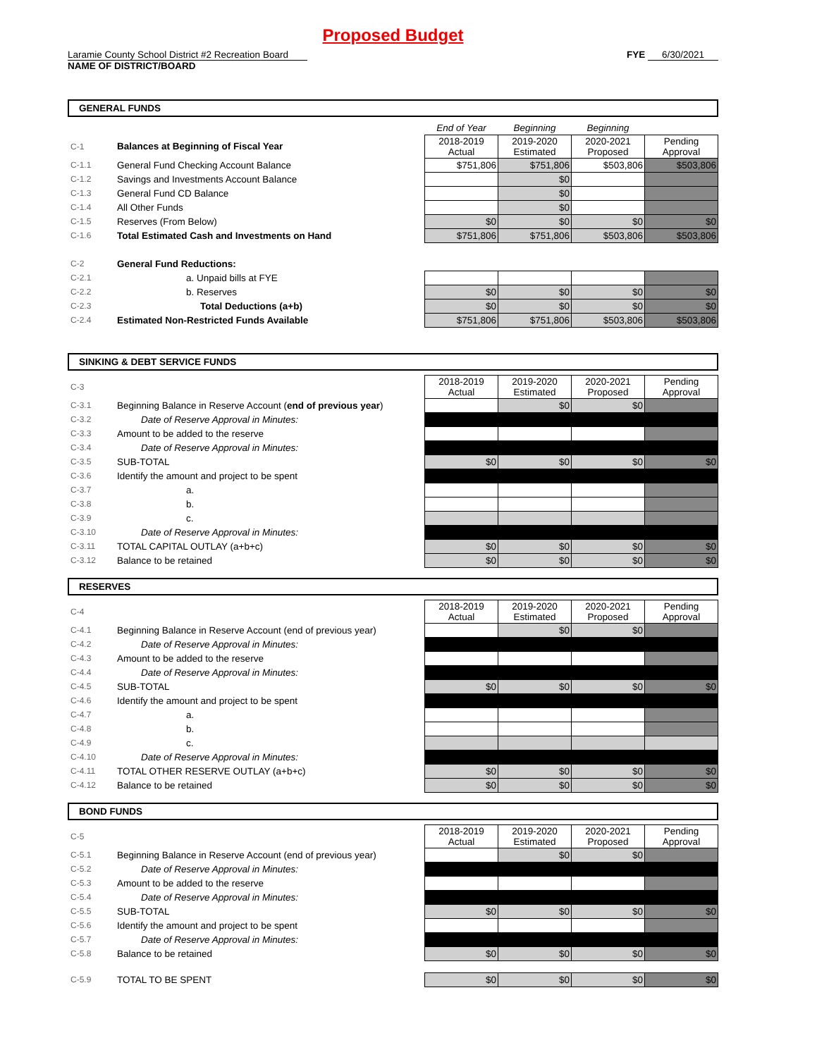Proposed Budget
Laramie County School District #2 Recreation Board
NAME OF DISTRICT/BOARD
FYE 6/30/2021
GENERAL FUNDS
| | | End of Year | Beginning | Beginning | |
| C-1 | Balances at Beginning of Fiscal Year | 2018-2019 Actual | 2019-2020 Estimated | 2020-2021 Proposed | Pending Approval |
| C-1.1 | General Fund Checking Account Balance | $751,806 | $751,806 | $503,806 | $503,806 |
| C-1.2 | Savings and Investments Account Balance | | $0 | | |
| C-1.3 | General Fund CD Balance | | $0 | | |
| C-1.4 | All Other Funds | | $0 | | |
| C-1.5 | Reserves (From Below) | $0 | $0 | $0 | $0 |
| C-1.6 | Total Estimated Cash and Investments on Hand | $751,806 | $751,806 | $503,806 | $503,806 |
| C-2 | General Fund Reductions: | | | | |
| C-2.1 | a. Unpaid bills at FYE | | | | |
| C-2.2 | b. Reserves | $0 | $0 | $0 | $0 |
| C-2.3 | Total Deductions (a+b) | $0 | $0 | $0 | $0 |
| C-2.4 | Estimated Non-Restricted Funds Available | $751,806 | $751,806 | $503,806 | $503,806 |
SINKING & DEBT SERVICE FUNDS
| C-3 | | 2018-2019 Actual | 2019-2020 Estimated | 2020-2021 Proposed | Pending Approval |
| C-3.1 | Beginning Balance in Reserve Account ( end of previous year ) | | $0 | $0 | |
| C-3.2 | Date of Reserve Approval in Minutes: | | | | |
| C-3.3 | Amount to be added to the reserve | | | | |
| C-3.4 | Date of Reserve Approval in Minutes: | | | | |
| C-3.5 | SUB-TOTAL | $0 | $0 | $0 | $0 |
| C-3.6 | Identify the amount and project to be spent | | | | |
| C-3.7 | a. | | | | |
| C-3.8 | b. | | | | |
| C-3.9 | c. | | | | |
| C-3.10 | Date of Reserve Approval in Minutes: | | | | |
| C-3.11 | TOTAL CAPITAL OUTLAY (a+b+c) | $0 | $0 | $0 | $0 |
| C-3.12 | Balance to be retained | $0 | $0 | $0 | $0 |
RESERVES
| C-4 | | 2018-2019 Actual | 2019-2020 Estimated | 2020-2021 Proposed | Pending Approval |
| C-4.1 | Beginning Balance in Reserve Account (end of previous year) | | $0 | $0 | |
| C-4.2 | Date of Reserve Approval in Minutes: | | | | |
| C-4.3 | Amount to be added to the reserve | | | | |
| C-4.4 | Date of Reserve Approval in Minutes: | | | | |
| C-4.5 | SUB-TOTAL | $0 | $0 | $0 | $0 |
| C-4.6 | Identify the amount and project to be spent | | | | |
| C-4.7 | a. | | | | |
| C-4.8 | b. | | | | |
| C-4.9 | c. | | | | |
| C-4.10 | Date of Reserve Approval in Minutes: | | | | |
| C-4.11 | TOTAL OTHER RESERVE OUTLAY (a+b+c) | $0 | $0 | $0 | $0 |
| C-4.12 | Balance to be retained | $0 | $0 | $0 | $0 |
BOND FUNDS
| C-5 | | 2018-2019 Actual | 2019-2020 Estimated | 2020-2021 Proposed | Pending Approval |
| C-5.1 | Beginning Balance in Reserve Account (end of previous year) | | $0 | $0 | |
| C-5.2 | Date of Reserve Approval in Minutes: | | | | |
| C-5.3 | Amount to be added to the reserve | | | | |
| C-5.4 | Date of Reserve Approval in Minutes: | | | | |
| C-5.5 | SUB-TOTAL | $0 | $0 | $0 | $0 |
| C-5.6 | Identify the amount and project to be spent | | | | |
| C-5.7 | Date of Reserve Approval in Minutes: | | | | |
| C-5.8 | Balance to be retained | $0 | $0 | $0 | $0 |
| C-5.9 | TOTAL TO BE SPENT | $0 | $0 | $0 | $0 |